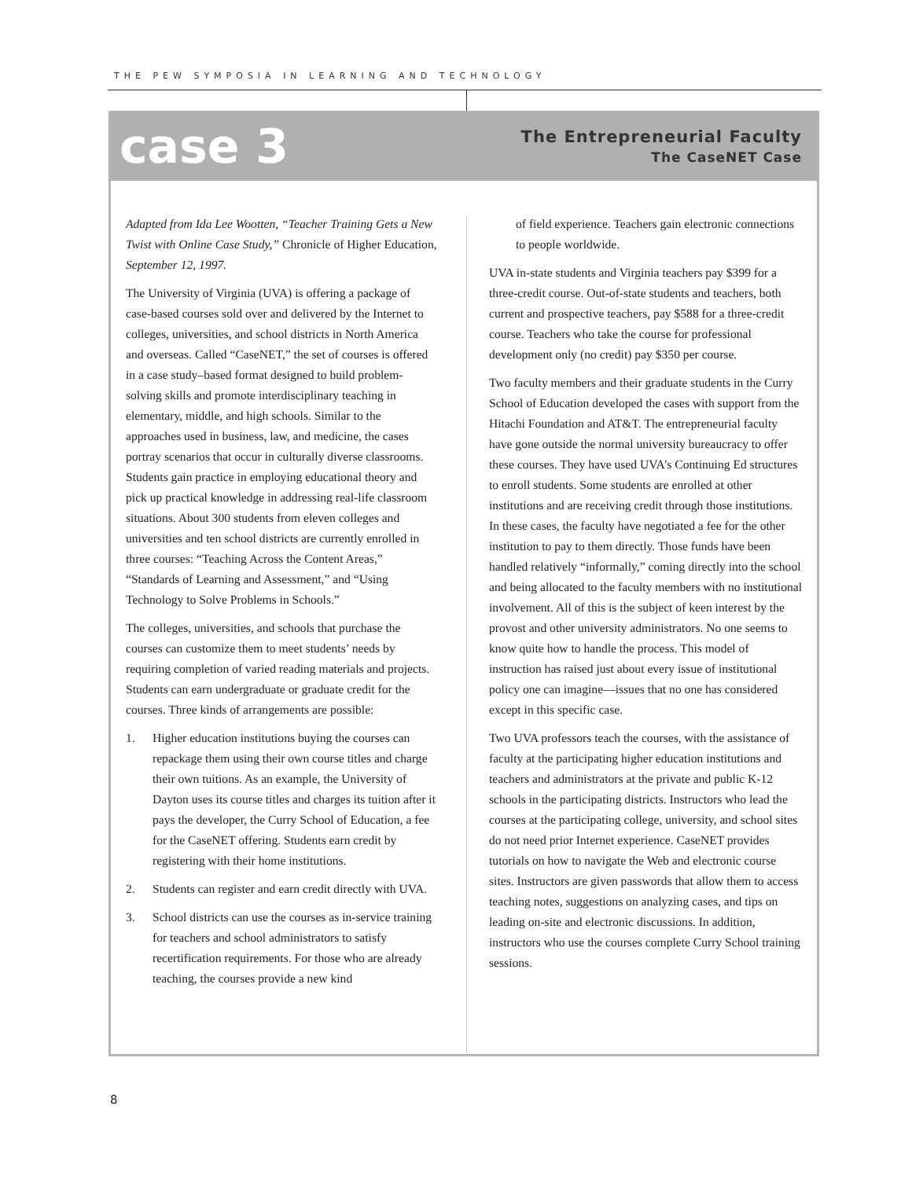THE PEW SYMPOSIA IN LEARNING AND TECHNOLOGY
case 3
The Entrepreneurial Faculty
The CaseNET Case
Adapted from Ida Lee Wootten, “Teacher Training Gets a New Twist with Online Case Study,” Chronicle of Higher Education, September 12, 1997.
The University of Virginia (UVA) is offering a package of case-based courses sold over and delivered by the Internet to colleges, universities, and school districts in North America and overseas. Called “CaseNET,” the set of courses is offered in a case study–based format designed to build problem-solving skills and promote interdisciplinary teaching in elementary, middle, and high schools. Similar to the approaches used in business, law, and medicine, the cases portray scenarios that occur in culturally diverse classrooms. Students gain practice in employing educational theory and pick up practical knowledge in addressing real-life classroom situations. About 300 students from eleven colleges and universities and ten school districts are currently enrolled in three courses: “Teaching Across the Content Areas,” “Standards of Learning and Assessment,” and “Using Technology to Solve Problems in Schools.”
The colleges, universities, and schools that purchase the courses can customize them to meet students’ needs by requiring completion of varied reading materials and projects. Students can earn undergraduate or graduate credit for the courses. Three kinds of arrangements are possible:
1. Higher education institutions buying the courses can repackage them using their own course titles and charge their own tuitions. As an example, the University of Dayton uses its course titles and charges its tuition after it pays the developer, the Curry School of Education, a fee for the CaseNET offering. Students earn credit by registering with their home institutions.
2. Students can register and earn credit directly with UVA.
3. School districts can use the courses as in-service training for teachers and school administrators to satisfy recertification requirements. For those who are already teaching, the courses provide a new kind
of field experience. Teachers gain electronic connections to people worldwide.
UVA in-state students and Virginia teachers pay $399 for a three-credit course. Out-of-state students and teachers, both current and prospective teachers, pay $588 for a three-credit course. Teachers who take the course for professional development only (no credit) pay $350 per course.
Two faculty members and their graduate students in the Curry School of Education developed the cases with support from the Hitachi Foundation and AT&T. The entrepreneurial faculty have gone outside the normal university bureaucracy to offer these courses. They have used UVA’s Continuing Ed structures to enroll students. Some students are enrolled at other institutions and are receiving credit through those institutions. In these cases, the faculty have negotiated a fee for the other institution to pay to them directly. Those funds have been handled relatively “informally,” coming directly into the school and being allocated to the faculty members with no institutional involvement. All of this is the subject of keen interest by the provost and other university administrators. No one seems to know quite how to handle the process. This model of instruction has raised just about every issue of institutional policy one can imagine—issues that no one has considered except in this specific case.
Two UVA professors teach the courses, with the assistance of faculty at the participating higher education institutions and teachers and administrators at the private and public K-12 schools in the participating districts. Instructors who lead the courses at the participating college, university, and school sites do not need prior Internet experience. CaseNET provides tutorials on how to navigate the Web and electronic course sites. Instructors are given passwords that allow them to access teaching notes, suggestions on analyzing cases, and tips on leading on-site and electronic discussions. In addition, instructors who use the courses complete Curry School training sessions.
8